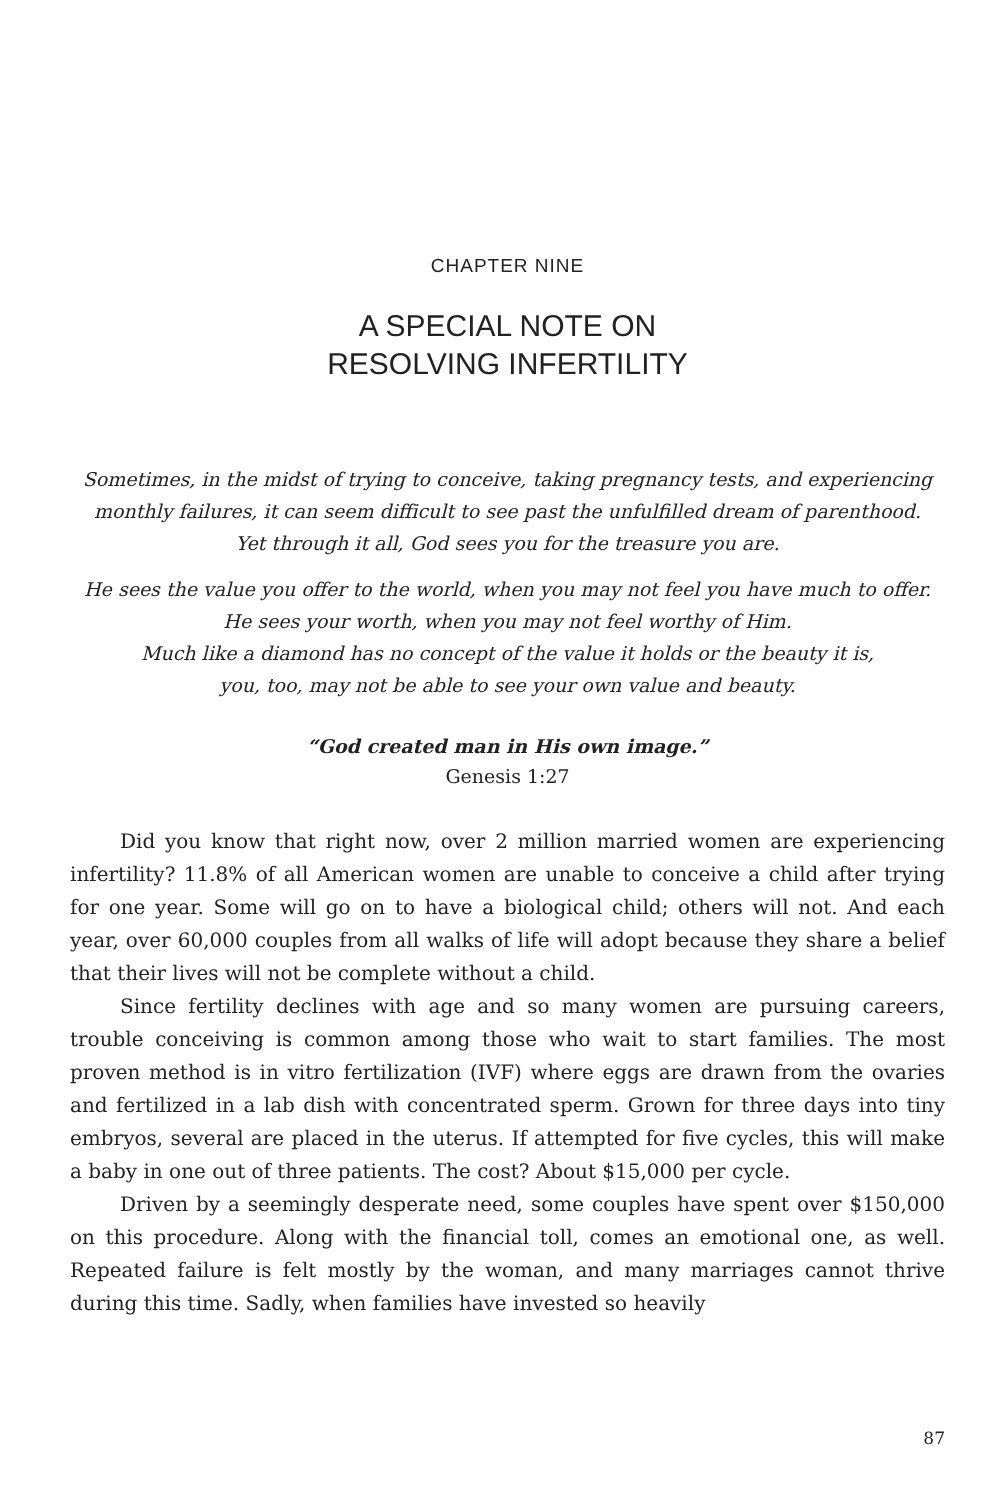CHAPTER NINE
A SPECIAL NOTE ON
RESOLVING INFERTILITY
Sometimes, in the midst of trying to conceive, taking pregnancy tests, and experiencing monthly failures, it can seem difficult to see past the unfulfilled dream of parenthood.
Yet through it all, God sees you for the treasure you are.
He sees the value you offer to the world, when you may not feel you have much to offer.
He sees your worth, when you may not feel worthy of Him.
Much like a diamond has no concept of the value it holds or the beauty it is,
you, too, may not be able to see your own value and beauty.
“God created man in His own image.”
Genesis 1:27
Did you know that right now, over 2 million married women are experiencing infertility? 11.8% of all American women are unable to conceive a child after trying for one year. Some will go on to have a biological child; others will not. And each year, over 60,000 couples from all walks of life will adopt because they share a belief that their lives will not be complete without a child.
Since fertility declines with age and so many women are pursuing careers, trouble conceiving is common among those who wait to start families. The most proven method is in vitro fertilization (IVF) where eggs are drawn from the ovaries and fertilized in a lab dish with concentrated sperm. Grown for three days into tiny embryos, several are placed in the uterus. If attempted for five cycles, this will make a baby in one out of three patients. The cost? About $15,000 per cycle.
Driven by a seemingly desperate need, some couples have spent over $150,000 on this procedure. Along with the financial toll, comes an emotional one, as well. Repeated failure is felt mostly by the woman, and many marriages cannot thrive during this time. Sadly, when families have invested so heavily
87